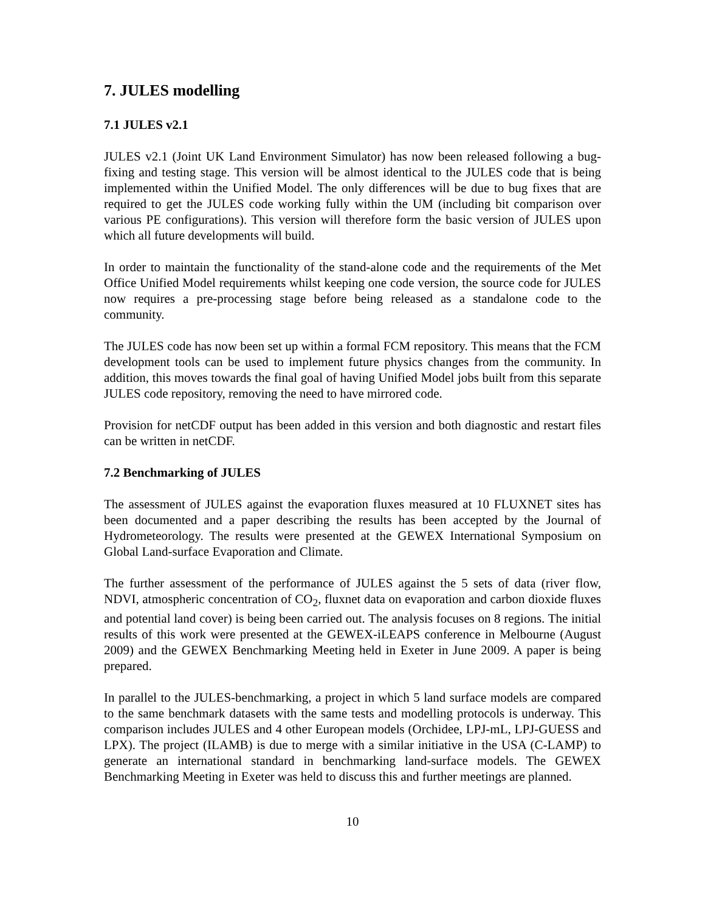7. JULES modelling
7.1 JULES v2.1
JULES v2.1 (Joint UK Land Environment Simulator) has now been released following a bug-fixing and testing stage. This version will be almost identical to the JULES code that is being implemented within the Unified Model. The only differences will be due to bug fixes that are required to get the JULES code working fully within the UM (including bit comparison over various PE configurations). This version will therefore form the basic version of JULES upon which all future developments will build.
In order to maintain the functionality of the stand-alone code and the requirements of the Met Office Unified Model requirements whilst keeping one code version, the source code for JULES now requires a pre-processing stage before being released as a standalone code to the community.
The JULES code has now been set up within a formal FCM repository. This means that the FCM development tools can be used to implement future physics changes from the community. In addition, this moves towards the final goal of having Unified Model jobs built from this separate JULES code repository, removing the need to have mirrored code.
Provision for netCDF output has been added in this version and both diagnostic and restart files can be written in netCDF.
7.2 Benchmarking of JULES
The assessment of JULES against the evaporation fluxes measured at 10 FLUXNET sites has been documented and a paper describing the results has been accepted by the Journal of Hydrometeorology. The results were presented at the GEWEX International Symposium on Global Land-surface Evaporation and Climate.
The further assessment of the performance of JULES against the 5 sets of data (river flow, NDVI, atmospheric concentration of CO<sub>2</sub>, fluxnet data on evaporation and carbon dioxide fluxes and potential land cover) is being been carried out. The analysis focuses on 8 regions. The initial results of this work were presented at the GEWEX-iLEAPS conference in Melbourne (August 2009) and the GEWEX Benchmarking Meeting held in Exeter in June 2009. A paper is being prepared.
In parallel to the JULES-benchmarking, a project in which 5 land surface models are compared to the same benchmark datasets with the same tests and modelling protocols is underway. This comparison includes JULES and 4 other European models (Orchidee, LPJ-mL, LPJ-GUESS and LPX). The project (ILAMB) is due to merge with a similar initiative in the USA (C-LAMP) to generate an international standard in benchmarking land-surface models. The GEWEX Benchmarking Meeting in Exeter was held to discuss this and further meetings are planned.
10